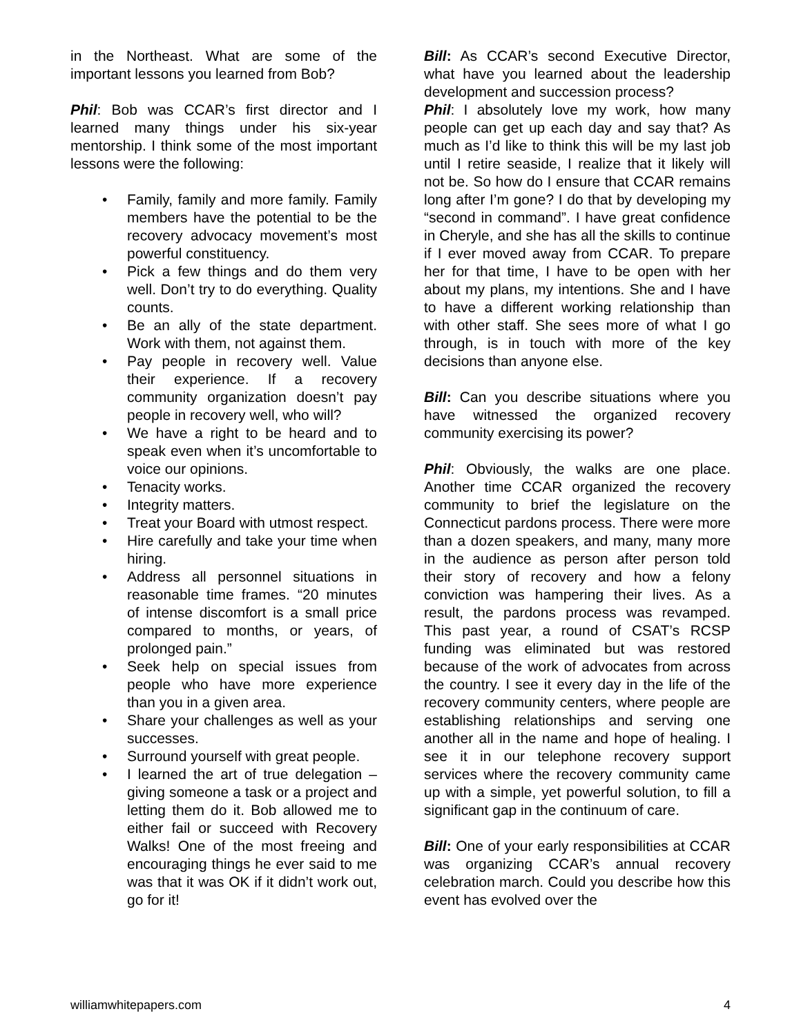in the Northeast. What are some of the important lessons you learned from Bob?
Phil: Bob was CCAR’s first director and I learned many things under his six-year mentorship. I think some of the most important lessons were the following:
• Family, family and more family. Family members have the potential to be the recovery advocacy movement’s most powerful constituency.
• Pick a few things and do them very well. Don’t try to do everything. Quality counts.
• Be an ally of the state department. Work with them, not against them.
• Pay people in recovery well. Value their experience. If a recovery community organization doesn’t pay people in recovery well, who will?
• We have a right to be heard and to speak even when it’s uncomfortable to voice our opinions.
• Tenacity works.
• Integrity matters.
• Treat your Board with utmost respect.
• Hire carefully and take your time when hiring.
• Address all personnel situations in reasonable time frames. “20 minutes of intense discomfort is a small price compared to months, or years, of prolonged pain.”
• Seek help on special issues from people who have more experience than you in a given area.
• Share your challenges as well as your successes.
• Surround yourself with great people.
• I learned the art of true delegation – giving someone a task or a project and letting them do it. Bob allowed me to either fail or succeed with Recovery Walks! One of the most freeing and encouraging things he ever said to me was that it was OK if it didn’t work out, go for it!
Bill: As CCAR’s second Executive Director, what have you learned about the leadership development and succession process?
Phil: I absolutely love my work, how many people can get up each day and say that? As much as I’d like to think this will be my last job until I retire seaside, I realize that it likely will not be. So how do I ensure that CCAR remains long after I’m gone? I do that by developing my “second in command”. I have great confidence in Cheryle, and she has all the skills to continue if I ever moved away from CCAR. To prepare her for that time, I have to be open with her about my plans, my intentions. She and I have to have a different working relationship than with other staff. She sees more of what I go through, is in touch with more of the key decisions than anyone else.
Bill: Can you describe situations where you have witnessed the organized recovery community exercising its power?
Phil: Obviously, the walks are one place. Another time CCAR organized the recovery community to brief the legislature on the Connecticut pardons process. There were more than a dozen speakers, and many, many more in the audience as person after person told their story of recovery and how a felony conviction was hampering their lives. As a result, the pardons process was revamped. This past year, a round of CSAT’s RCSP funding was eliminated but was restored because of the work of advocates from across the country. I see it every day in the life of the recovery community centers, where people are establishing relationships and serving one another all in the name and hope of healing. I see it in our telephone recovery support services where the recovery community came up with a simple, yet powerful solution, to fill a significant gap in the continuum of care.
Bill: One of your early responsibilities at CCAR was organizing CCAR’s annual recovery celebration march. Could you describe how this event has evolved over the
williamwhitepapers.com 4